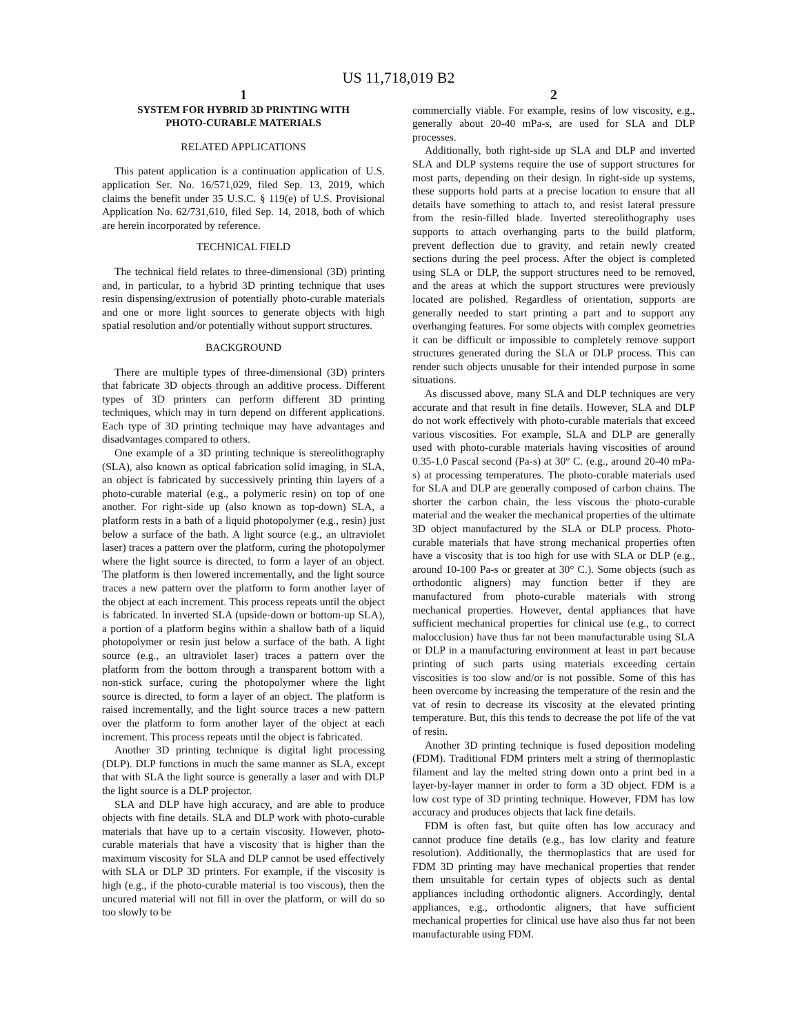US 11,718,019 B2
1
SYSTEM FOR HYBRID 3D PRINTING WITH
PHOTO-CURABLE MATERIALS
RELATED APPLICATIONS
This patent application is a continuation application of U.S. application Ser. No. 16/571,029, filed Sep. 13, 2019, which claims the benefit under 35 U.S.C. § 119(e) of U.S. Provisional Application No. 62/731,610, filed Sep. 14, 2018, both of which are herein incorporated by reference.
TECHNICAL FIELD
The technical field relates to three-dimensional (3D) printing and, in particular, to a hybrid 3D printing technique that uses resin dispensing/extrusion of potentially photo-curable materials and one or more light sources to generate objects with high spatial resolution and/or potentially without support structures.
BACKGROUND
There are multiple types of three-dimensional (3D) printers that fabricate 3D objects through an additive process. Different types of 3D printers can perform different 3D printing techniques, which may in turn depend on different applications. Each type of 3D printing technique may have advantages and disadvantages compared to others.
One example of a 3D printing technique is stereolithography (SLA), also known as optical fabrication solid imaging, in SLA, an object is fabricated by successively printing thin layers of a photo-curable material (e.g., a polymeric resin) on top of one another. For right-side up (also known as top-down) SLA, a platform rests in a bath of a liquid photopolymer (e.g., resin) just below a surface of the bath. A light source (e.g., an ultraviolet laser) traces a pattern over the platform, curing the photopolymer where the light source is directed, to form a layer of an object. The platform is then lowered incrementally, and the light source traces a new pattern over the platform to form another layer of the object at each increment. This process repeats until the object is fabricated. In inverted SLA (upside-down or bottom-up SLA), a portion of a platform begins within a shallow bath of a liquid photopolymer or resin just below a surface of the bath. A light source (e.g., an ultraviolet laser) traces a pattern over the platform from the bottom through a transparent bottom with a non-stick surface, curing the photopolymer where the light source is directed, to form a layer of an object. The platform is raised incrementally, and the light source traces a new pattern over the platform to form another layer of the object at each increment. This process repeats until the object is fabricated.
Another 3D printing technique is digital light processing (DLP). DLP functions in much the same manner as SLA, except that with SLA the light source is generally a laser and with DLP the light source is a DLP projector.
SLA and DLP have high accuracy, and are able to produce objects with fine details. SLA and DLP work with photo-curable materials that have up to a certain viscosity. However, photo-curable materials that have a viscosity that is higher than the maximum viscosity for SLA and DLP cannot be used effectively with SLA or DLP 3D printers. For example, if the viscosity is high (e.g., if the photo-curable material is too viscous), then the uncured material will not fill in over the platform, or will do so too slowly to be
2
commercially viable. For example, resins of low viscosity, e.g., generally about 20-40 mPa-s, are used for SLA and DLP processes.
Additionally, both right-side up SLA and DLP and inverted SLA and DLP systems require the use of support structures for most parts, depending on their design. In right-side up systems, these supports hold parts at a precise location to ensure that all details have something to attach to, and resist lateral pressure from the resin-filled blade. Inverted stereolithography uses supports to attach overhanging parts to the build platform, prevent deflection due to gravity, and retain newly created sections during the peel process. After the object is completed using SLA or DLP, the support structures need to be removed, and the areas at which the support structures were previously located are polished. Regardless of orientation, supports are generally needed to start printing a part and to support any overhanging features. For some objects with complex geometries it can be difficult or impossible to completely remove support structures generated during the SLA or DLP process. This can render such objects unusable for their intended purpose in some situations.
As discussed above, many SLA and DLP techniques are very accurate and that result in fine details. However, SLA and DLP do not work effectively with photo-curable materials that exceed various viscosities. For example, SLA and DLP are generally used with photo-curable materials having viscosities of around 0.35-1.0 Pascal second (Pa-s) at 30° C. (e.g., around 20-40 mPa-s) at processing temperatures. The photo-curable materials used for SLA and DLP are generally composed of carbon chains. The shorter the carbon chain, the less viscous the photo-curable material and the weaker the mechanical properties of the ultimate 3D object manufactured by the SLA or DLP process. Photo-curable materials that have strong mechanical properties often have a viscosity that is too high for use with SLA or DLP (e.g., around 10-100 Pa-s or greater at 30° C.). Some objects (such as orthodontic aligners) may function better if they are manufactured from photo-curable materials with strong mechanical properties. However, dental appliances that have sufficient mechanical properties for clinical use (e.g., to correct malocclusion) have thus far not been manufacturable using SLA or DLP in a manufacturing environment at least in part because printing of such parts using materials exceeding certain viscosities is too slow and/or is not possible. Some of this has been overcome by increasing the temperature of the resin and the vat of resin to decrease its viscosity at the elevated printing temperature. But, this this tends to decrease the pot life of the vat of resin.
Another 3D printing technique is fused deposition modeling (FDM). Traditional FDM printers melt a string of thermoplastic filament and lay the melted string down onto a print bed in a layer-by-layer manner in order to form a 3D object. FDM is a low cost type of 3D printing technique. However, FDM has low accuracy and produces objects that lack fine details.
FDM is often fast, but quite often has low accuracy and cannot produce fine details (e.g., has low clarity and feature resolution). Additionally, the thermoplastics that are used for FDM 3D printing may have mechanical properties that render them unsuitable for certain types of objects such as dental appliances including orthodontic aligners. Accordingly, dental appliances, e.g., orthodontic aligners, that have sufficient mechanical properties for clinical use have also thus far not been manufacturable using FDM.